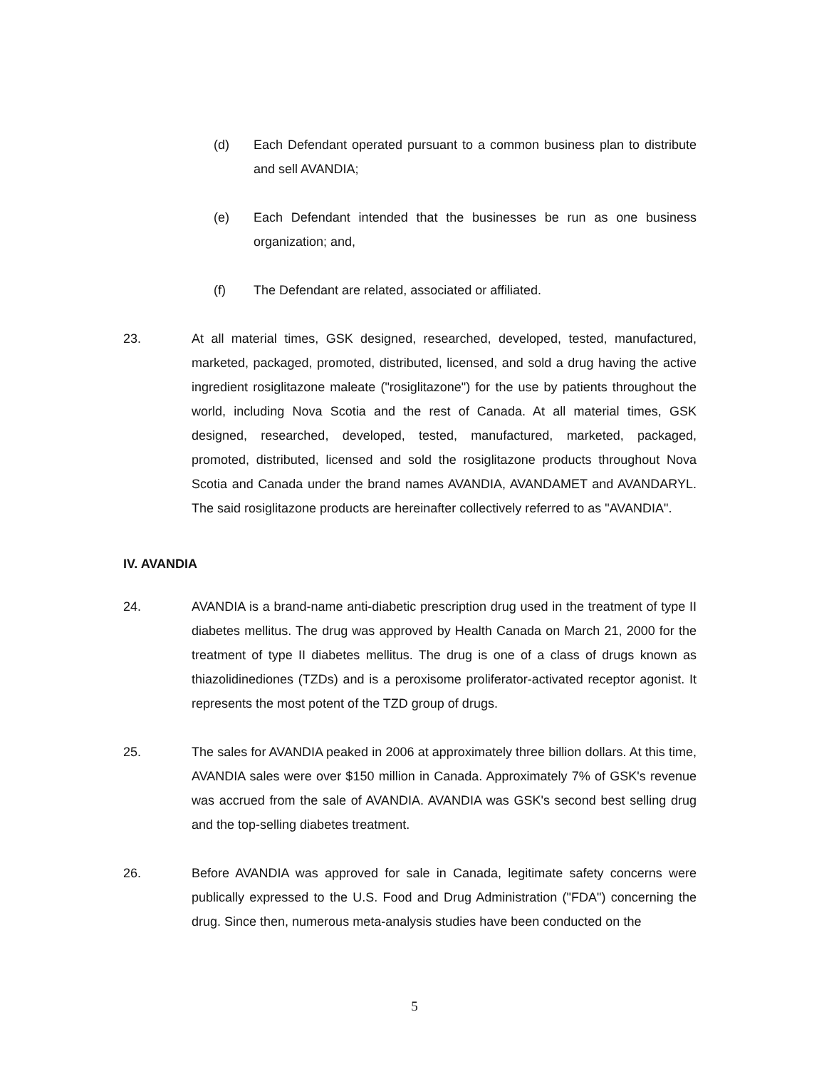(d) Each Defendant operated pursuant to a common business plan to distribute and sell AVANDIA;
(e) Each Defendant intended that the businesses be run as one business organization; and,
(f) The Defendant are related, associated or affiliated.
23. At all material times, GSK designed, researched, developed, tested, manufactured, marketed, packaged, promoted, distributed, licensed, and sold a drug having the active ingredient rosiglitazone maleate ("rosiglitazone") for the use by patients throughout the world, including Nova Scotia and the rest of Canada. At all material times, GSK designed, researched, developed, tested, manufactured, marketed, packaged, promoted, distributed, licensed and sold the rosiglitazone products throughout Nova Scotia and Canada under the brand names AVANDIA, AVANDAMET and AVANDARYL. The said rosiglitazone products are hereinafter collectively referred to as "AVANDIA".
IV. AVANDIA
24. AVANDIA is a brand-name anti-diabetic prescription drug used in the treatment of type II diabetes mellitus. The drug was approved by Health Canada on March 21, 2000 for the treatment of type II diabetes mellitus. The drug is one of a class of drugs known as thiazolidinediones (TZDs) and is a peroxisome proliferator-activated receptor agonist. It represents the most potent of the TZD group of drugs.
25. The sales for AVANDIA peaked in 2006 at approximately three billion dollars. At this time, AVANDIA sales were over $150 million in Canada. Approximately 7% of GSK's revenue was accrued from the sale of AVANDIA. AVANDIA was GSK's second best selling drug and the top-selling diabetes treatment.
26. Before AVANDIA was approved for sale in Canada, legitimate safety concerns were publically expressed to the U.S. Food and Drug Administration ("FDA") concerning the drug. Since then, numerous meta-analysis studies have been conducted on the
5